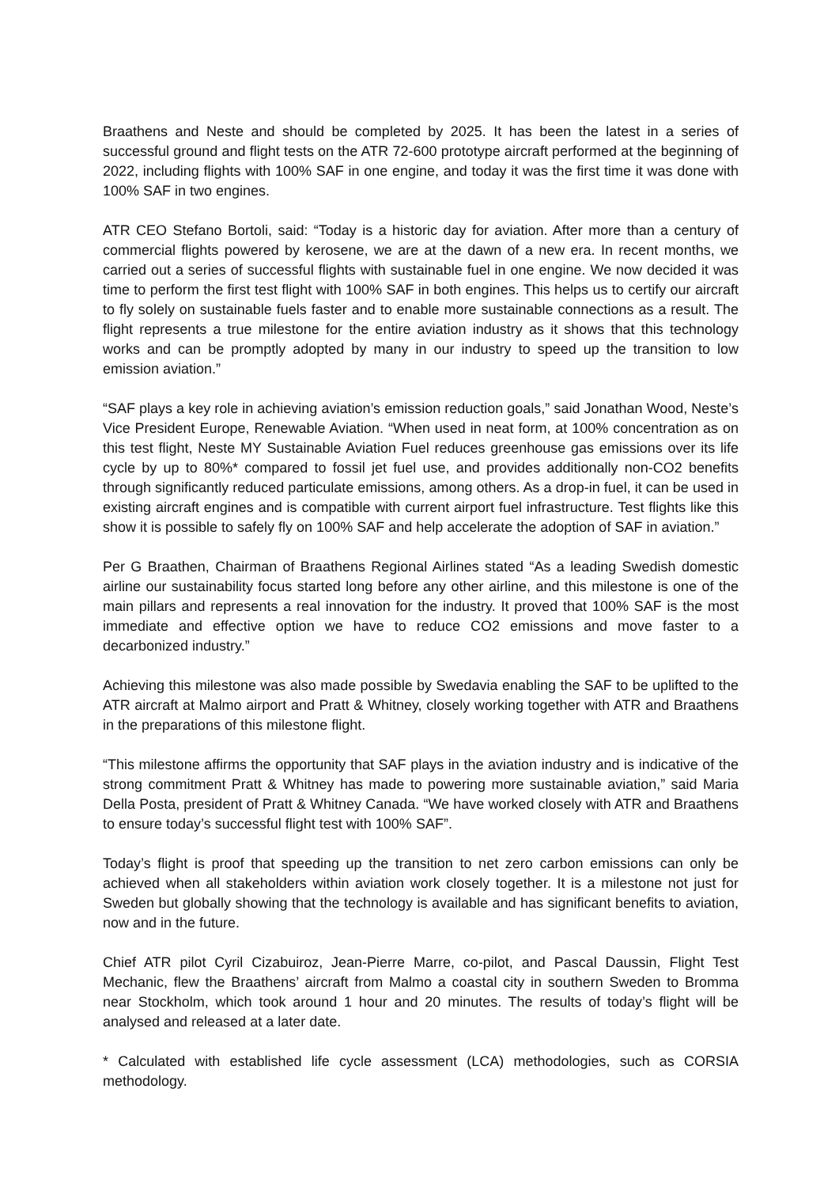Braathens and Neste and should be completed by 2025. It has been the latest in a series of successful ground and flight tests on the ATR 72-600 prototype aircraft performed at the beginning of 2022, including flights with 100% SAF in one engine, and today it was the first time it was done with 100% SAF in two engines.
ATR CEO Stefano Bortoli, said: “Today is a historic day for aviation. After more than a century of commercial flights powered by kerosene, we are at the dawn of a new era. In recent months, we carried out a series of successful flights with sustainable fuel in one engine. We now decided it was time to perform the first test flight with 100% SAF in both engines. This helps us to certify our aircraft to fly solely on sustainable fuels faster and to enable more sustainable connections as a result. The flight represents a true milestone for the entire aviation industry as it shows that this technology works and can be promptly adopted by many in our industry to speed up the transition to low emission aviation.”
“SAF plays a key role in achieving aviation’s emission reduction goals,” said Jonathan Wood, Neste’s Vice President Europe, Renewable Aviation. “When used in neat form, at 100% concentration as on this test flight, Neste MY Sustainable Aviation Fuel reduces greenhouse gas emissions over its life cycle by up to 80%* compared to fossil jet fuel use, and provides additionally non-CO2 benefits through significantly reduced particulate emissions, among others. As a drop-in fuel, it can be used in existing aircraft engines and is compatible with current airport fuel infrastructure. Test flights like this show it is possible to safely fly on 100% SAF and help accelerate the adoption of SAF in aviation.”
Per G Braathen, Chairman of Braathens Regional Airlines stated “As a leading Swedish domestic airline our sustainability focus started long before any other airline, and this milestone is one of the main pillars and represents a real innovation for the industry. It proved that 100% SAF is the most immediate and effective option we have to reduce CO2 emissions and move faster to a decarbonized industry.”
Achieving this milestone was also made possible by Swedavia enabling the SAF to be uplifted to the ATR aircraft at Malmo airport and Pratt & Whitney, closely working together with ATR and Braathens in the preparations of this milestone flight.
“This milestone affirms the opportunity that SAF plays in the aviation industry and is indicative of the strong commitment Pratt & Whitney has made to powering more sustainable aviation,” said Maria Della Posta, president of Pratt & Whitney Canada. “We have worked closely with ATR and Braathens to ensure today’s successful flight test with 100% SAF”.
Today’s flight is proof that speeding up the transition to net zero carbon emissions can only be achieved when all stakeholders within aviation work closely together. It is a milestone not just for Sweden but globally showing that the technology is available and has significant benefits to aviation, now and in the future.
Chief ATR pilot Cyril Cizabuiroz, Jean-Pierre Marre, co-pilot, and Pascal Daussin, Flight Test Mechanic, flew the Braathens’ aircraft from Malmo a coastal city in southern Sweden to Bromma near Stockholm, which took around 1 hour and 20 minutes. The results of today’s flight will be analysed and released at a later date.
* Calculated with established life cycle assessment (LCA) methodologies, such as CORSIA methodology.